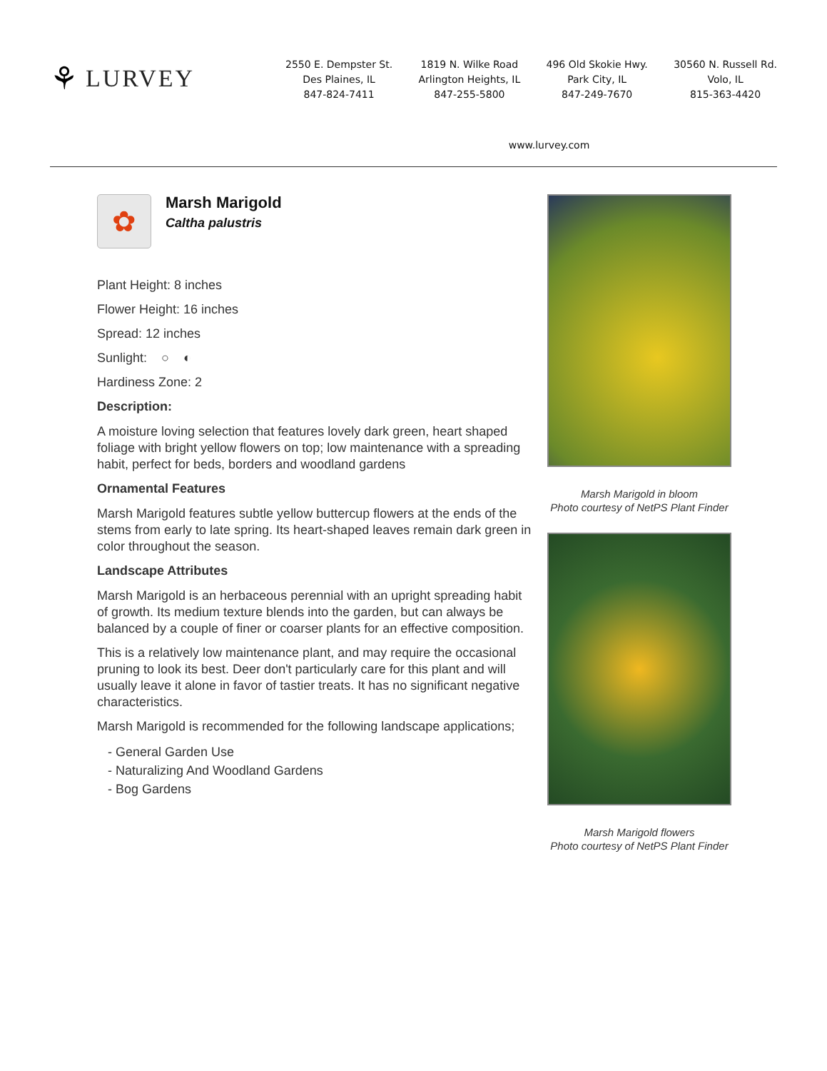⚘ LURVEY
2550 E. Dempster St.
Des Plaines, IL
847-824-7411
1819 N. Wilke Road
Arlington Heights, IL
847-255-5800
496 Old Skokie Hwy.
Park City, IL
847-249-7670
30560 N. Russell Rd.
Volo, IL
815-363-4420
www.lurvey.com
✿
Marsh Marigold
Caltha palustris
Plant Height: 8 inches
Flower Height: 16 inches
Spread: 12 inches
Sunlight: ○ ◐
Hardiness Zone: 2
Description:
A moisture loving selection that features lovely dark green, heart shaped foliage with bright yellow flowers on top; low maintenance with a spreading habit, perfect for beds, borders and woodland gardens
Ornamental Features
Marsh Marigold features subtle yellow buttercup flowers at the ends of the stems from early to late spring. Its heart-shaped leaves remain dark green in color throughout the season.
Landscape Attributes
Marsh Marigold is an herbaceous perennial with an upright spreading habit of growth. Its medium texture blends into the garden, but can always be balanced by a couple of finer or coarser plants for an effective composition.
This is a relatively low maintenance plant, and may require the occasional pruning to look its best. Deer don't particularly care for this plant and will usually leave it alone in favor of tastier treats. It has no significant negative characteristics.
Marsh Marigold is recommended for the following landscape applications;
- General Garden Use
- Naturalizing And Woodland Gardens
- Bog Gardens
Marsh Marigold in bloom
Photo courtesy of NetPS Plant Finder
Marsh Marigold flowers
Photo courtesy of NetPS Plant Finder